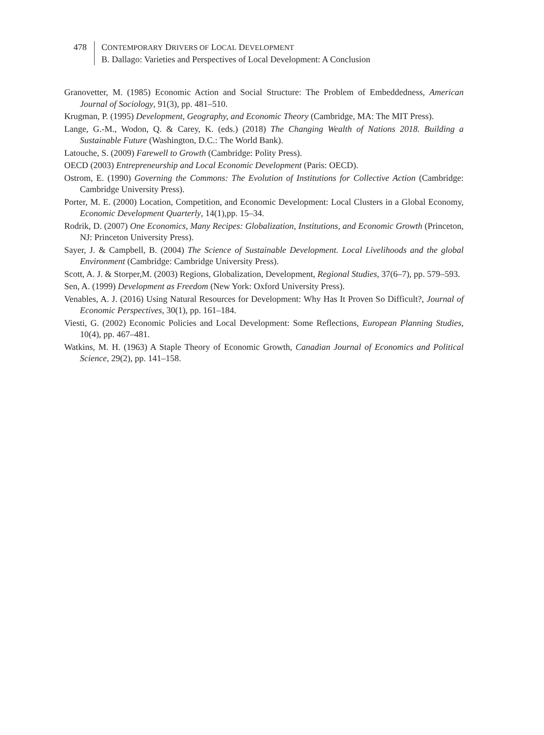478
CONTEMPORARY DRIVERS OF LOCAL DEVELOPMENT
B. Dallago: Varieties and Perspectives of Local Development: A Conclusion
Granovetter, M. (1985) Economic Action and Social Structure: The Problem of Embeddedness, American Journal of Sociology, 91(3), pp. 481–510.
Krugman, P. (1995) Development, Geography, and Economic Theory (Cambridge, MA: The MIT Press).
Lange, G.-M., Wodon, Q. & Carey, K. (eds.) (2018) The Changing Wealth of Nations 2018. Building a Sustainable Future (Washington, D.C.: The World Bank).
Latouche, S. (2009) Farewell to Growth (Cambridge: Polity Press).
OECD (2003) Entrepreneurship and Local Economic Development (Paris: OECD).
Ostrom, E. (1990) Governing the Commons: The Evolution of Institutions for Collective Action (Cambridge: Cambridge University Press).
Porter, M. E. (2000) Location, Competition, and Economic Development: Local Clusters in a Global Economy, Economic Development Quarterly, 14(1),pp. 15–34.
Rodrik, D. (2007) One Economics, Many Recipes: Globalization, Institutions, and Economic Growth (Princeton, NJ: Princeton University Press).
Sayer, J. & Campbell, B. (2004) The Science of Sustainable Development. Local Livelihoods and the global Environment (Cambridge: Cambridge University Press).
Scott, A. J. & Storper,M. (2003) Regions, Globalization, Development, Regional Studies, 37(6–7), pp. 579–593.
Sen, A. (1999) Development as Freedom (New York: Oxford University Press).
Venables, A. J. (2016) Using Natural Resources for Development: Why Has It Proven So Difficult?, Journal of Economic Perspectives, 30(1), pp. 161–184.
Viesti, G. (2002) Economic Policies and Local Development: Some Reflections, European Planning Studies, 10(4), pp. 467–481.
Watkins, M. H. (1963) A Staple Theory of Economic Growth, Canadian Journal of Economics and Political Science, 29(2), pp. 141–158.